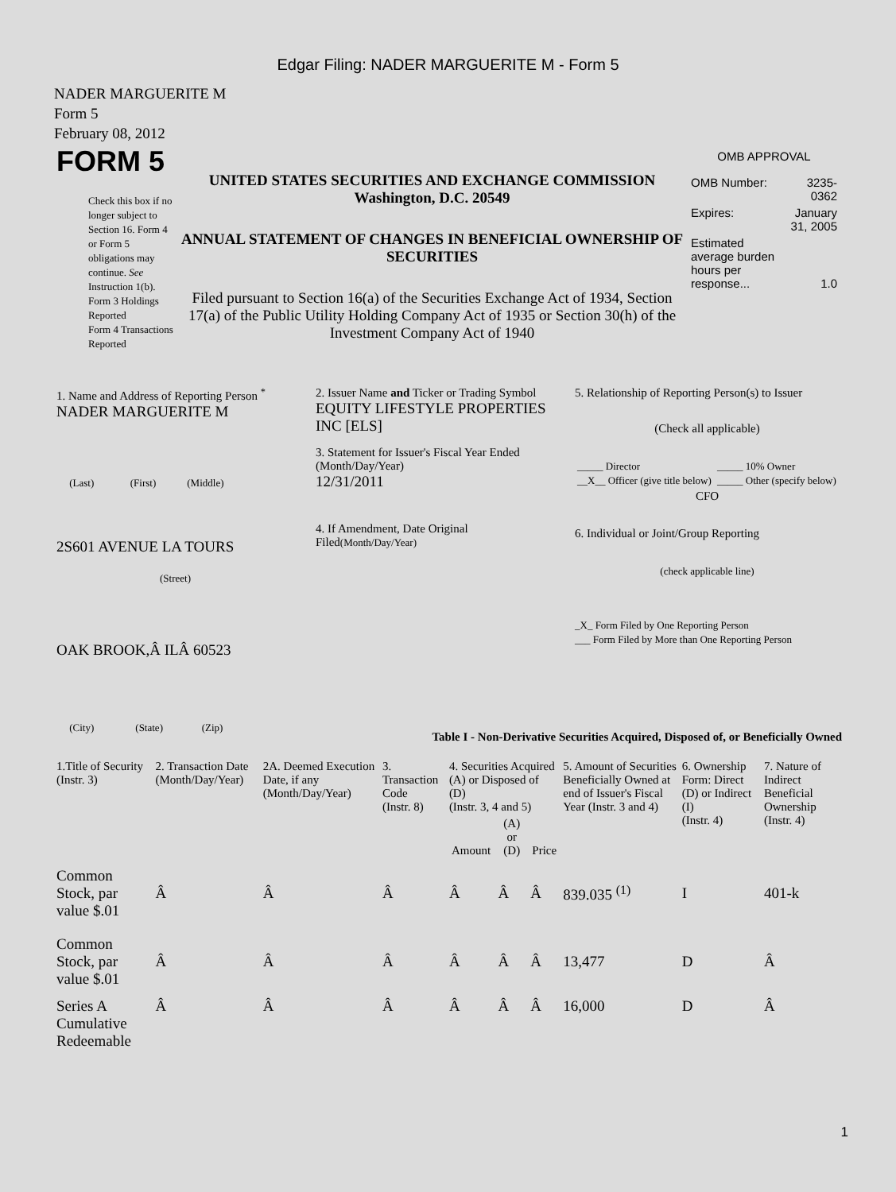Edgar Filing: NADER MARGUERITE M - Form 5
NADER MARGUERITE M
Form 5
February 08, 2012
| FORM 5 Check this box if no longer subject to Section 16. Form 4 or Form 5 obligations may continue. See Instruction 1(b). Form 3 Holdings Reported Form 4 Transactions Reported | UNITED STATES SECURITIES AND EXCHANGE COMMISSION Washington, D.C. 20549 ANNUAL STATEMENT OF CHANGES IN BENEFICIAL OWNERSHIP OF SECURITIES Filed pursuant to Section 16(a) of the Securities Exchange Act of 1934, Section 17(a) of the Public Utility Holding Company Act of 1935 or Section 30(h) of the Investment Company Act of 1940 | OMB APPROVAL / OMB Number: / 3235-0362 / / Expires: / January 31, 2005 / / Estimated average burden hours per response... / 1.0 / |
| 1. Name and Address of Reporting Person <sup>*</sup> NADER MARGUERITE M (Last) (First) (Middle) 2S601 AVENUE LA TOURS (Street) OAK BROOK,Â ILÂ 60523 (City) (State) (Zip) | 2. Issuer Name and Ticker or Trading Symbol EQUITY LIFESTYLE PROPERTIES INC [ELS] 3. Statement for Issuer's Fiscal Year Ended (Month/Day/Year) 12/31/2011 4. If Amendment, Date Original Filed (Month/Day/Year) | 5. Relationship of Reporting Person(s) to Issuer (Check all applicable) / _____ Director __X__ Officer (give title below) / _____ 10% Owner _____ Other (specify below) / CFO 6. Individual or Joint/Group Reporting (check applicable line) _X_ Form Filed by One Reporting Person ___ Form Filed by More than One Reporting Person |
Table I - Non-Derivative Securities Acquired, Disposed of, or Beneficially Owned
| 1.Title of Security (Instr. 3) | 2. Transaction Date (Month/Day/Year) | 2A. Deemed Execution Date, if any (Month/Day/Year) | 3. Transaction Code (Instr. 8) | 4. Securities Acquired (A) or Disposed of (D) (Instr. 3, 4 and 5) | | | 5. Amount of Securities Beneficially Owned at end of Issuer's Fiscal Year (Instr. 3 and 4) | 6. Ownership Form: Direct (D) or Indirect (I) (Instr. 4) | 7. Nature of Indirect Beneficial Ownership (Instr. 4) |
| --- | --- | --- | --- | --- | --- | --- | --- | --- | --- |
| | | | | Amount | (A) or (D) | Price | | | |
| Common Stock, par value $.01 | Â | Â | Â | Â | Â | Â | 839.035 <sup>(1)</sup> | I | 401-k |
| Common Stock, par value $.01 | Â | Â | Â | Â | Â | Â | 13,477 | D | Â |
| Series A Cumulative Redeemable | Â | Â | Â | Â | Â | Â | 16,000 | D | Â |
1